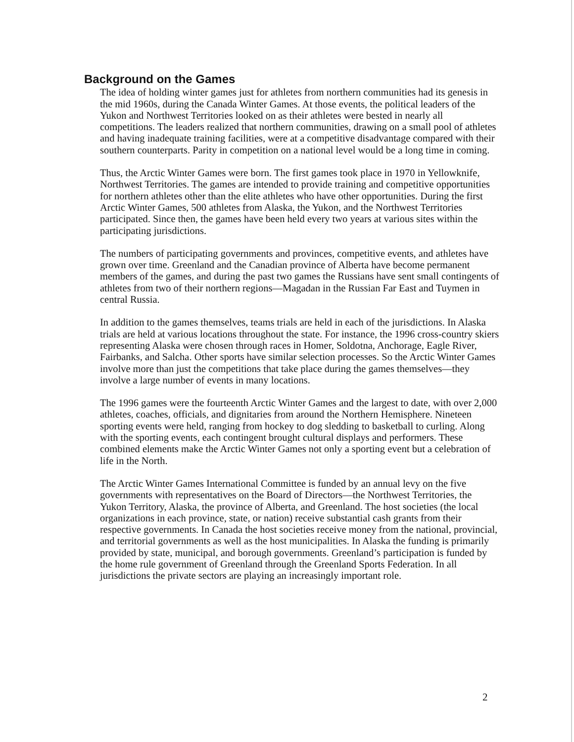Background on the Games
The idea of holding winter games just for athletes from northern communities had its genesis in the mid 1960s, during the Canada Winter Games. At those events, the political leaders of the Yukon and Northwest Territories looked on as their athletes were bested in nearly all competitions. The leaders realized that northern communities, drawing on a small pool of athletes and having inadequate training facilities, were at a competitive disadvantage compared with their southern counterparts. Parity in competition on a national level would be a long time in coming.
Thus, the Arctic Winter Games were born. The first games took place in 1970 in Yellowknife, Northwest Territories. The games are intended to provide training and competitive opportunities for northern athletes other than the elite athletes who have other opportunities. During the first Arctic Winter Games, 500 athletes from Alaska, the Yukon, and the Northwest Territories participated. Since then, the games have been held every two years at various sites within the participating jurisdictions.
The numbers of participating governments and provinces, competitive events, and athletes have grown over time. Greenland and the Canadian province of Alberta have become permanent members of the games, and during the past two games the Russians have sent small contingents of athletes from two of their northern regions—Magadan in the Russian Far East and Tuymen in central Russia.
In addition to the games themselves, teams trials are held in each of the jurisdictions. In Alaska trials are held at various locations throughout the state. For instance, the 1996 cross-country skiers representing Alaska were chosen through races in Homer, Soldotna, Anchorage, Eagle River, Fairbanks, and Salcha. Other sports have similar selection processes. So the Arctic Winter Games involve more than just the competitions that take place during the games themselves—they involve a large number of events in many locations.
The 1996 games were the fourteenth Arctic Winter Games and the largest to date, with over 2,000 athletes, coaches, officials, and dignitaries from around the Northern Hemisphere. Nineteen sporting events were held, ranging from hockey to dog sledding to basketball to curling. Along with the sporting events, each contingent brought cultural displays and performers. These combined elements make the Arctic Winter Games not only a sporting event but a celebration of life in the North.
The Arctic Winter Games International Committee is funded by an annual levy on the five governments with representatives on the Board of Directors—the Northwest Territories, the Yukon Territory, Alaska, the province of Alberta, and Greenland. The host societies (the local organizations in each province, state, or nation) receive substantial cash grants from their respective governments. In Canada the host societies receive money from the national, provincial, and territorial governments as well as the host municipalities. In Alaska the funding is primarily provided by state, municipal, and borough governments. Greenland’s participation is funded by the home rule government of Greenland through the Greenland Sports Federation. In all jurisdictions the private sectors are playing an increasingly important role.
2